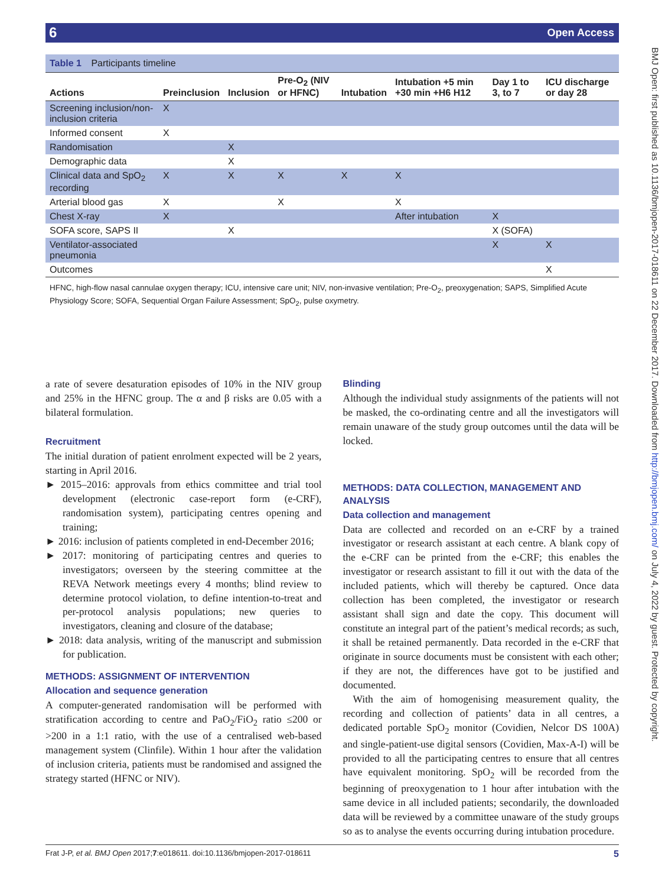6 Open Access
BMJ Open: first published as 10.1136/bmjopen-2017-018611 on 22 December 2017. Downloaded from http://bmjopen.bmj.com/ on July 4, 2022 by guest. Protected by copyright.
Table 1 Participants timeline
| Actions | Preinclusion | Inclusion | Pre-O<sub>2</sub> (NIV or HFNC) | Intubation | Intubation +5 min +30 min +H6 H12 | Day 1 to 3, to 7 | ICU discharge or day 28 |
| --- | --- | --- | --- | --- | --- | --- | --- |
| Screening inclusion/non-inclusion criteria | X | | | | | | |
| Informed consent | X | | | | | | |
| Randomisation | | X | | | | | |
| Demographic data | | X | | | | | |
| Clinical data and SpO<sub>2</sub> recording | X | X | X | X | X | | |
| Arterial blood gas | X | | X | | X | | |
| Chest X-ray | X | | | | After intubation | X | |
| SOFA score, SAPS II | | X | | | | X (SOFA) | |
| Ventilator-associated pneumonia | | | | | | X | X |
| Outcomes | | | | | | | X |
HFNC, high-flow nasal cannulae oxygen therapy; ICU, intensive care unit; NIV, non-invasive ventilation; Pre-O<sub>2</sub>, preoxygenation; SAPS, Simplified Acute Physiology Score; SOFA, Sequential Organ Failure Assessment; SpO<sub>2</sub>, pulse oxymetry.
a rate of severe desaturation episodes of 10% in the NIV group and 25% in the HFNC group. The α and β risks are 0.05 with a bilateral formulation.
Recruitment
The initial duration of patient enrolment expected will be 2 years, starting in April 2016.
► 2015–2016: approvals from ethics committee and trial tool development (electronic case-report form (e-CRF), randomisation system), participating centres opening and training;
► 2016: inclusion of patients completed in end-December 2016;
► 2017: monitoring of participating centres and queries to investigators; overseen by the steering committee at the REVA Network meetings every 4 months; blind review to determine protocol violation, to define intention-to-treat and per-protocol analysis populations; new queries to investigators, cleaning and closure of the database;
► 2018: data analysis, writing of the manuscript and submission for publication.
METHODS: ASSIGNMENT OF INTERVENTION
Allocation and sequence generation
A computer-generated randomisation will be performed with stratification according to centre and PaO<sub>2</sub>/FiO<sub>2</sub> ratio ≤200 or >200 in a 1:1 ratio, with the use of a centralised web-based management system (Clinfile). Within 1 hour after the validation of inclusion criteria, patients must be randomised and assigned the strategy started (HFNC or NIV).
Blinding
Although the individual study assignments of the patients will not be masked, the co-ordinating centre and all the investigators will remain unaware of the study group outcomes until the data will be locked.
METHODS: DATA COLLECTION, MANAGEMENT AND ANALYSIS
Data collection and management
Data are collected and recorded on an e-CRF by a trained investigator or research assistant at each centre. A blank copy of the e-CRF can be printed from the e-CRF; this enables the investigator or research assistant to fill it out with the data of the included patients, which will thereby be captured. Once data collection has been completed, the investigator or research assistant shall sign and date the copy. This document will constitute an integral part of the patient’s medical records; as such, it shall be retained permanently. Data recorded in the e-CRF that originate in source documents must be consistent with each other; if they are not, the differences have got to be justified and documented.
With the aim of homogenising measurement quality, the recording and collection of patients’ data in all centres, a dedicated portable SpO<sub>2</sub> monitor (Covidien, Nelcor DS 100A) and single-patient-use digital sensors (Covidien, Max-A-I) will be provided to all the participating centres to ensure that all centres have equivalent monitoring. SpO<sub>2</sub> will be recorded from the beginning of preoxygenation to 1 hour after intubation with the same device in all included patients; secondarily, the downloaded data will be reviewed by a committee unaware of the study groups so as to analyse the events occurring during intubation procedure.
5 Frat J-P, et al. BMJ Open 2017;7:e018611. doi:10.1136/bmjopen-2017-018611